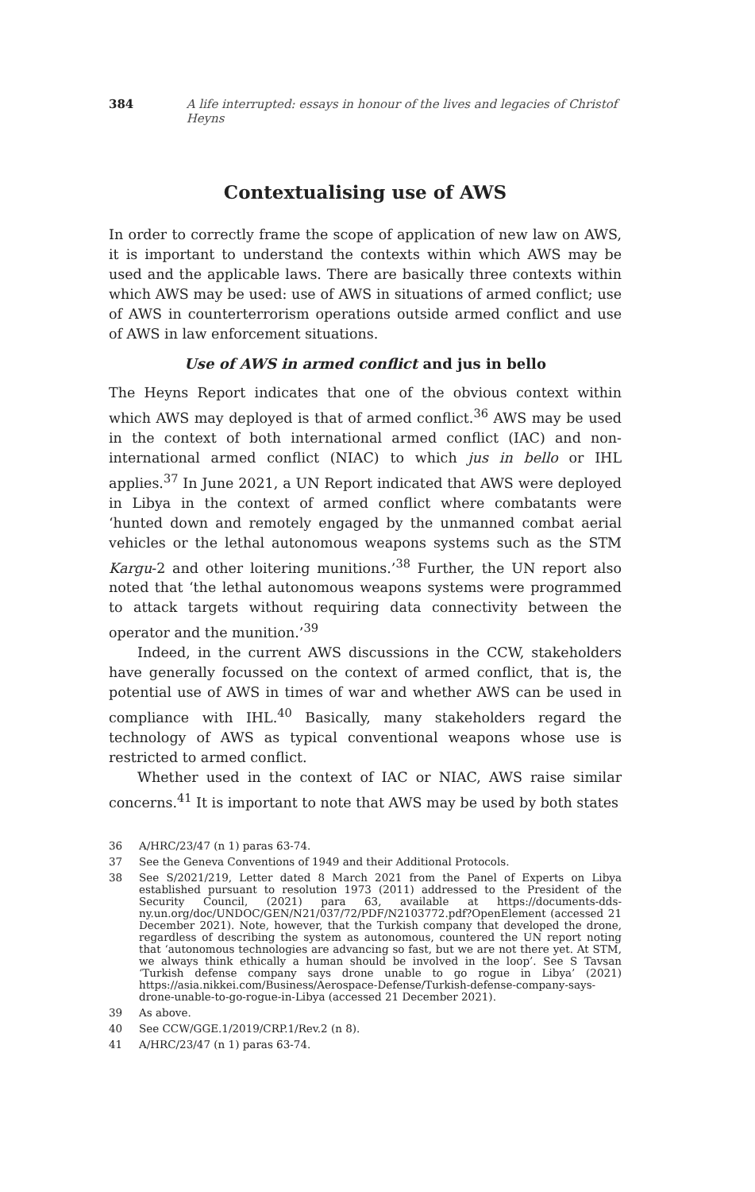384 A life interrupted: essays in honour of the lives and legacies of Christof Heyns
Contextualising use of AWS
In order to correctly frame the scope of application of new law on AWS, it is important to understand the contexts within which AWS may be used and the applicable laws. There are basically three contexts within which AWS may be used: use of AWS in situations of armed conflict; use of AWS in counterterrorism operations outside armed conflict and use of AWS in law enforcement situations.
Use of AWS in armed conflict and jus in bello
The Heyns Report indicates that one of the obvious context within which AWS may deployed is that of armed conflict.<sup>36</sup> AWS may be used in the context of both international armed conflict (IAC) and non-international armed conflict (NIAC) to which jus in bello or IHL applies.<sup>37</sup> In June 2021, a UN Report indicated that AWS were deployed in Libya in the context of armed conflict where combatants were ‘hunted down and remotely engaged by the unmanned combat aerial vehicles or the lethal autonomous weapons systems such as the STM Kargu-2 and other loitering munitions.’<sup>38</sup> Further, the UN report also noted that ‘the lethal autonomous weapons systems were programmed to attack targets without requiring data connectivity between the operator and the munition.’<sup>39</sup>
Indeed, in the current AWS discussions in the CCW, stakeholders have generally focussed on the context of armed conflict, that is, the potential use of AWS in times of war and whether AWS can be used in compliance with IHL.<sup>40</sup> Basically, many stakeholders regard the technology of AWS as typical conventional weapons whose use is restricted to armed conflict.
Whether used in the context of IAC or NIAC, AWS raise similar concerns.<sup>41</sup> It is important to note that AWS may be used by both states
36
A/HRC/23/47 (n 1) paras 63-74.
37
See the Geneva Conventions of 1949 and their Additional Protocols.
38
See S/2021/219, Letter dated 8 March 2021 from the Panel of Experts on Libya established pursuant to resolution 1973 (2011) addressed to the President of the Security Council, (2021) para 63, available at https://documents-dds-ny.un.org/doc/UNDOC/GEN/N21/037/72/PDF/N2103772.pdf?OpenElement (accessed 21 December 2021). Note, however, that the Turkish company that developed the drone, regardless of describing the system as autonomous, countered the UN report noting that ‘autonomous technologies are advancing so fast, but we are not there yet. At STM, we always think ethically a human should be involved in the loop’. See S Tavsan ‘Turkish defense company says drone unable to go rogue in Libya’ (2021) https://asia.nikkei.com/Business/Aerospace-Defense/Turkish-defense-company-says-drone-unable-to-go-rogue-in-Libya (accessed 21 December 2021).
39
As above.
40
See CCW/GGE.1/2019/CRP.1/Rev.2 (n 8).
41
A/HRC/23/47 (n 1) paras 63-74.